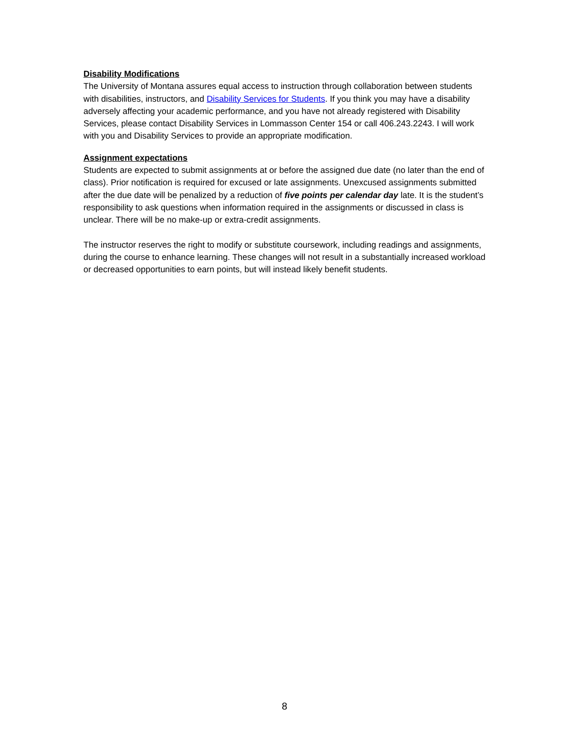Disability Modifications
The University of Montana assures equal access to instruction through collaboration between students with disabilities, instructors, and Disability Services for Students. If you think you may have a disability adversely affecting your academic performance, and you have not already registered with Disability Services, please contact Disability Services in Lommasson Center 154 or call 406.243.2243. I will work with you and Disability Services to provide an appropriate modification.
Assignment expectations
Students are expected to submit assignments at or before the assigned due date (no later than the end of class). Prior notification is required for excused or late assignments. Unexcused assignments submitted after the due date will be penalized by a reduction of five points per calendar day late. It is the student’s responsibility to ask questions when information required in the assignments or discussed in class is unclear. There will be no make-up or extra-credit assignments.
The instructor reserves the right to modify or substitute coursework, including readings and assignments, during the course to enhance learning. These changes will not result in a substantially increased workload or decreased opportunities to earn points, but will instead likely benefit students.
8